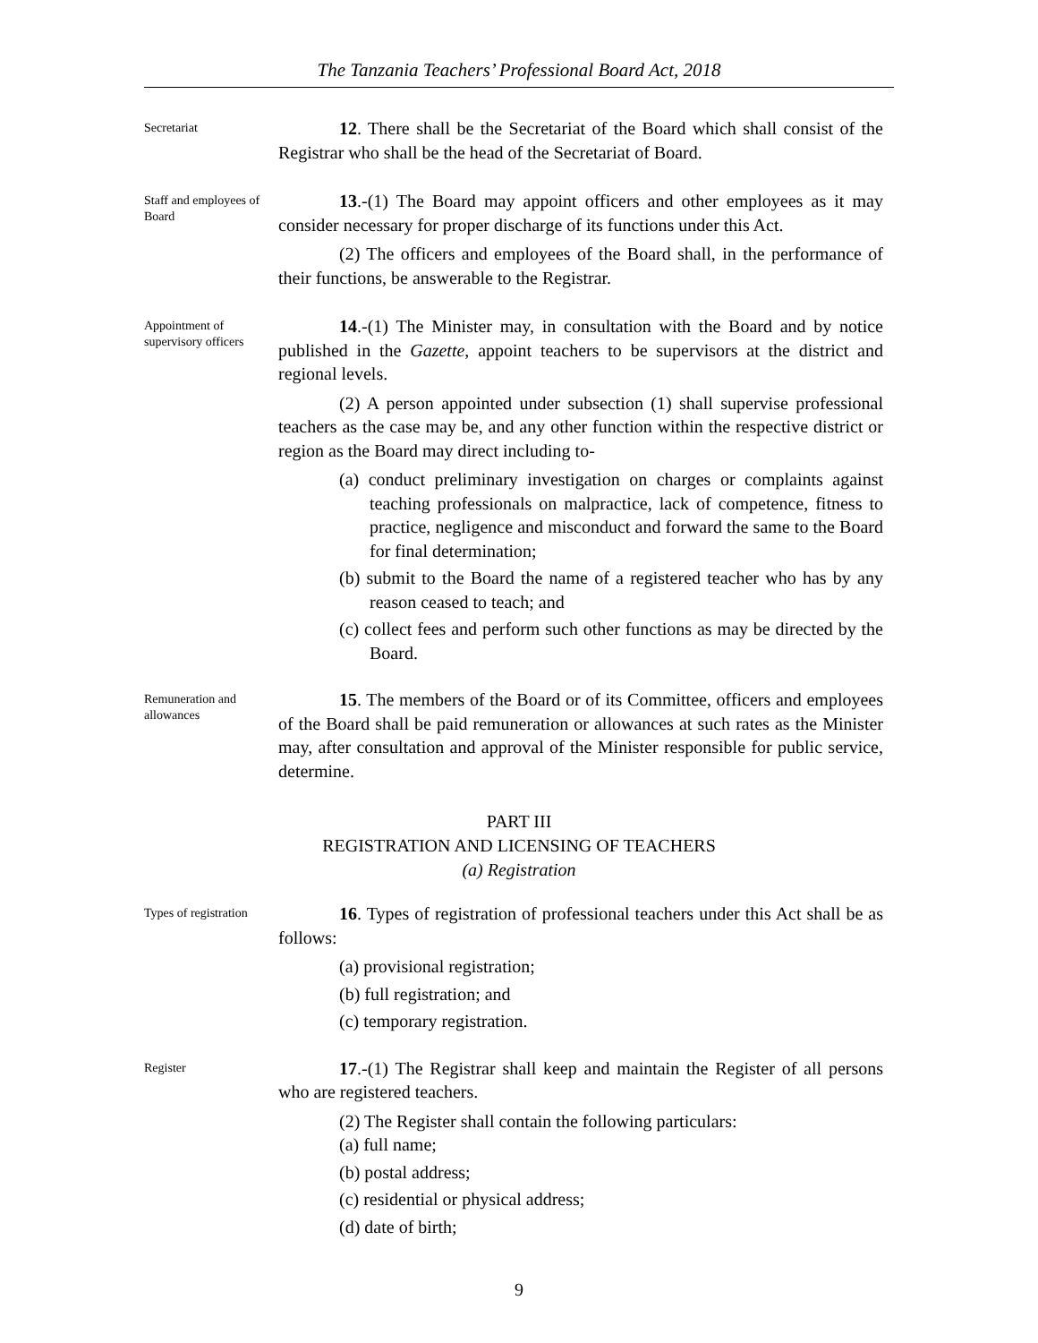The Tanzania Teachers’ Professional Board Act, 2018
Secretariat
12. There shall be the Secretariat of the Board which shall consist of the Registrar who shall be the head of the Secretariat of Board.
Staff and employees of Board
13.-(1) The Board may appoint officers and other employees as it may consider necessary for proper discharge of its functions under this Act.
(2) The officers and employees of the Board shall, in the performance of their functions, be answerable to the Registrar.
Appointment of supervisory officers
14.-(1) The Minister may, in consultation with the Board and by notice published in the Gazette, appoint teachers to be supervisors at the district and regional levels.
(2) A person appointed under subsection (1) shall supervise professional teachers as the case may be, and any other function within the respective district or region as the Board may direct including to-
(a) conduct preliminary investigation on charges or complaints against teaching professionals on malpractice, lack of competence, fitness to practice, negligence and misconduct and forward the same to the Board for final determination;
(b) submit to the Board the name of a registered teacher who has by any reason ceased to teach; and
(c) collect fees and perform such other functions as may be directed by the Board.
Remuneration and allowances
15. The members of the Board or of its Committee, officers and employees of the Board shall be paid remuneration or allowances at such rates as the Minister may, after consultation and approval of the Minister responsible for public service, determine.
PART III
REGISTRATION AND LICENSING OF TEACHERS
(a) Registration
Types of registration
16. Types of registration of professional teachers under this Act shall be as follows:
(a) provisional registration;
(b) full registration; and
(c) temporary registration.
Register
17.-(1) The Registrar shall keep and maintain the Register of all persons who are registered teachers.
(2) The Register shall contain the following particulars:
(a) full name;
(b) postal address;
(c) residential or physical address;
(d) date of birth;
9